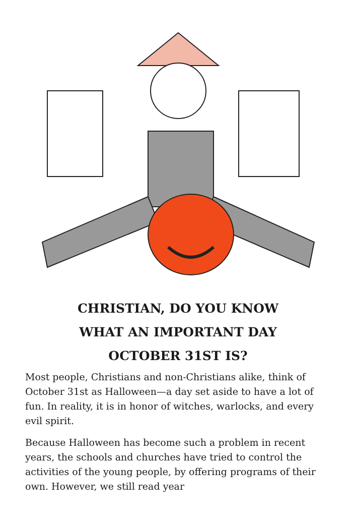CHRISTIAN, DO YOU KNOW
WHAT AN IMPORTANT DAY
OCTOBER 31ST IS?
Most people, Christians and non-Christians alike, think of October 31st as Halloween—a day set aside to have a lot of fun. In reality, it is in honor of witches, warlocks, and every evil spirit.
Because Halloween has become such a problem in recent years, the schools and churches have tried to control the activities of the young people, by offering programs of their own. However, we still read year